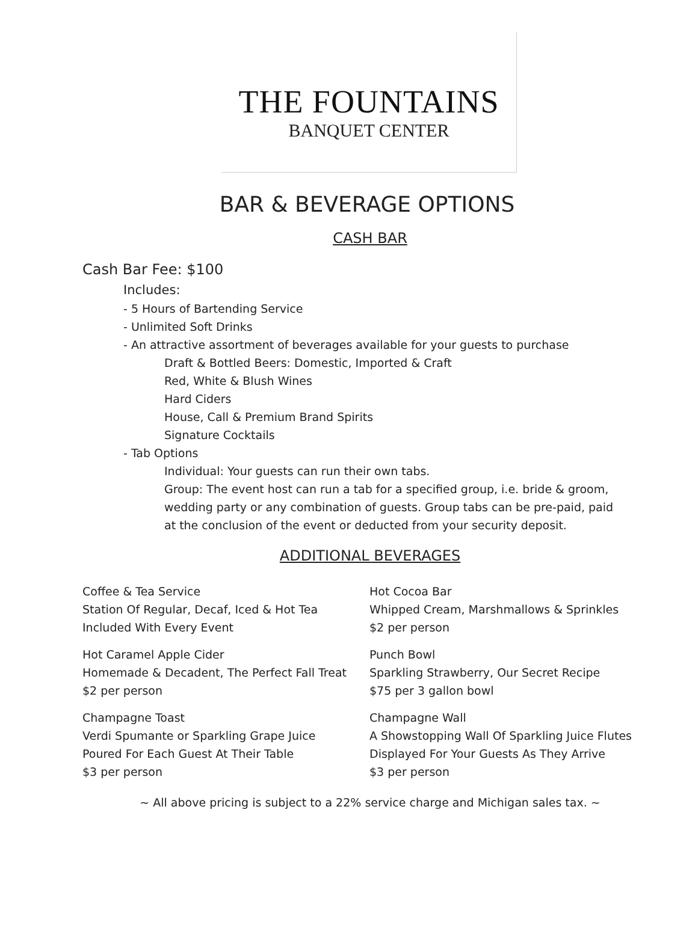THE FOUNTAINS
BANQUET CENTER
BAR & BEVERAGE OPTIONS
CASH BAR
Cash Bar Fee: $100
Includes:
- 5 Hours of Bartending Service
- Unlimited Soft Drinks
- An attractive assortment of beverages available for your guests to purchase
Draft & Bottled Beers: Domestic, Imported & Craft
Red, White & Blush Wines
Hard Ciders
House, Call & Premium Brand Spirits
Signature Cocktails
- Tab Options
Individual: Your guests can run their own tabs.
Group: The event host can run a tab for a specified group, i.e. bride & groom, wedding party or any combination of guests. Group tabs can be pre-paid, paid at the conclusion of the event or deducted from your security deposit.
ADDITIONAL BEVERAGES
Coffee & Tea Service
Station Of Regular, Decaf, Iced & Hot Tea
Included With Every Event
Hot Caramel Apple Cider
Homemade & Decadent, The Perfect Fall Treat
$2 per person
Champagne Toast
Verdi Spumante or Sparkling Grape Juice
Poured For Each Guest At Their Table
$3 per person
Hot Cocoa Bar
Whipped Cream, Marshmallows & Sprinkles
$2 per person
Punch Bowl
Sparkling Strawberry, Our Secret Recipe
$75 per 3 gallon bowl
Champagne Wall
A Showstopping Wall Of Sparkling Juice Flutes
Displayed For Your Guests As They Arrive
$3 per person
~ All above pricing is subject to a 22% service charge and Michigan sales tax. ~